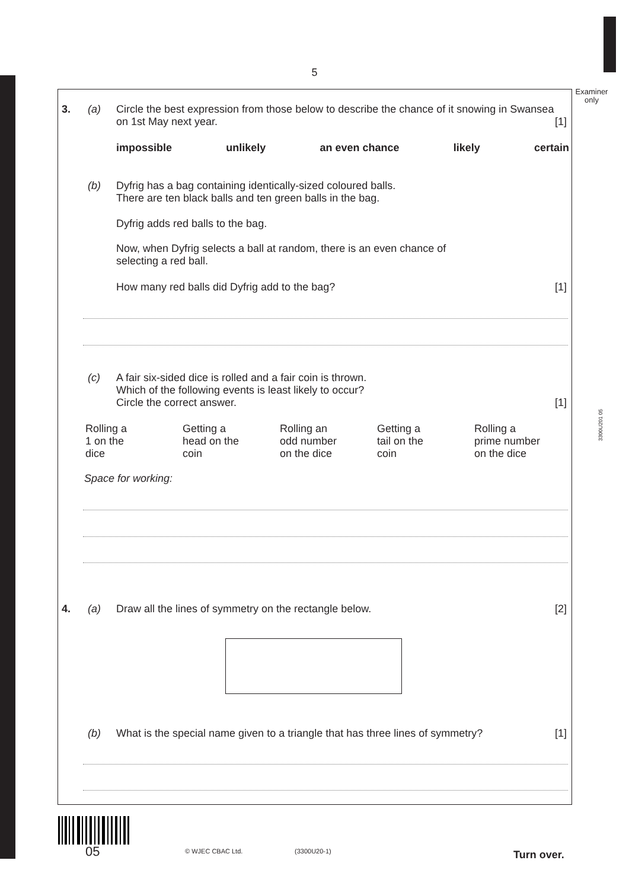5
Examiner only
3300U201 05
3. (a) Circle the best expression from those below to describe the chance of it snowing in Swansea on 1st May next year. [1]
impossible unlikely an even chance likely certain
(b) Dyfrig has a bag containing identically-sized coloured balls.
There are ten black balls and ten green balls in the bag.
Dyfrig adds red balls to the bag.
Now, when Dyfrig selects a ball at random, there is an even chance of
selecting a red ball.
How many red balls did Dyfrig add to the bag? [1]
(c) A fair six-sided dice is rolled and a fair coin is thrown.
Which of the following events is least likely to occur?
Circle the correct answer. [1]
Rolling a
1 on the
dice
Getting a
head on the
coin
Rolling an
odd number
on the dice
Getting a
tail on the
coin
Rolling a
prime number
on the dice
Space for working:
4. (a) Draw all the lines of symmetry on the rectangle below. [2]
(b) What is the special name given to a triangle that has three lines of symmetry? [1]
05 © WJEC CBAC Ltd. (3300U20-1) Turn over.